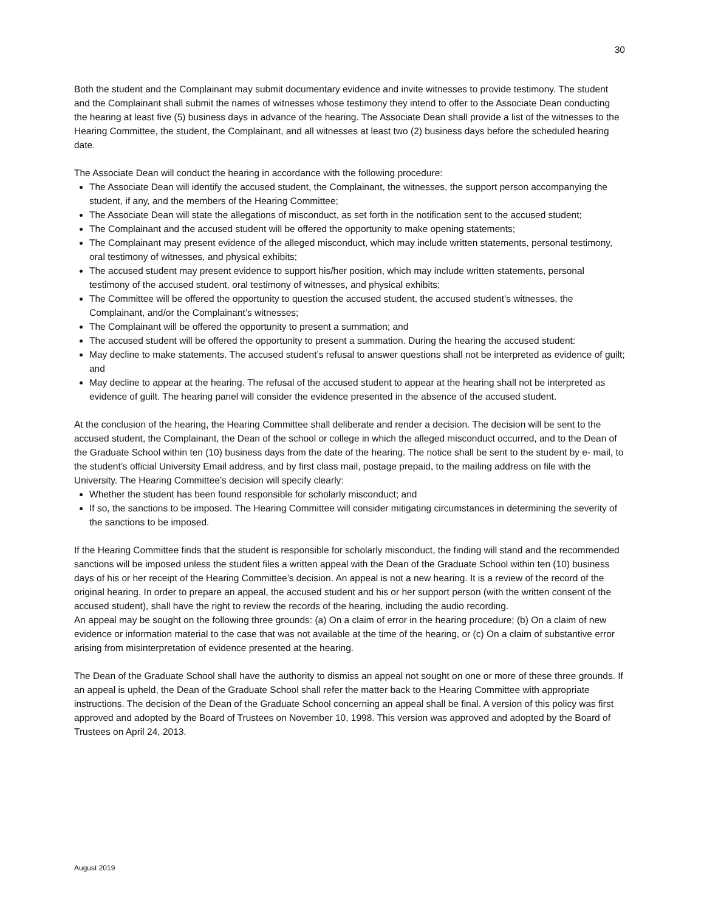30
Both the student and the Complainant may submit documentary evidence and invite witnesses to provide testimony. The student and the Complainant shall submit the names of witnesses whose testimony they intend to offer to the Associate Dean conducting the hearing at least five (5) business days in advance of the hearing. The Associate Dean shall provide a list of the witnesses to the Hearing Committee, the student, the Complainant, and all witnesses at least two (2) business days before the scheduled hearing date.
The Associate Dean will conduct the hearing in accordance with the following procedure:
The Associate Dean will identify the accused student, the Complainant, the witnesses, the support person accompanying the student, if any, and the members of the Hearing Committee;
The Associate Dean will state the allegations of misconduct, as set forth in the notification sent to the accused student;
The Complainant and the accused student will be offered the opportunity to make opening statements;
The Complainant may present evidence of the alleged misconduct, which may include written statements, personal testimony, oral testimony of witnesses, and physical exhibits;
The accused student may present evidence to support his/her position, which may include written statements, personal testimony of the accused student, oral testimony of witnesses, and physical exhibits;
The Committee will be offered the opportunity to question the accused student, the accused student’s witnesses, the Complainant, and/or the Complainant’s witnesses;
The Complainant will be offered the opportunity to present a summation; and
The accused student will be offered the opportunity to present a summation. During the hearing the accused student:
May decline to make statements. The accused student’s refusal to answer questions shall not be interpreted as evidence of guilt; and
May decline to appear at the hearing. The refusal of the accused student to appear at the hearing shall not be interpreted as evidence of guilt. The hearing panel will consider the evidence presented in the absence of the accused student.
At the conclusion of the hearing, the Hearing Committee shall deliberate and render a decision. The decision will be sent to the accused student, the Complainant, the Dean of the school or college in which the alleged misconduct occurred, and to the Dean of the Graduate School within ten (10) business days from the date of the hearing. The notice shall be sent to the student by e- mail, to the student’s official University Email address, and by first class mail, postage prepaid, to the mailing address on file with the University. The Hearing Committee’s decision will specify clearly:
Whether the student has been found responsible for scholarly misconduct; and
If so, the sanctions to be imposed. The Hearing Committee will consider mitigating circumstances in determining the severity of the sanctions to be imposed.
If the Hearing Committee finds that the student is responsible for scholarly misconduct, the finding will stand and the recommended sanctions will be imposed unless the student files a written appeal with the Dean of the Graduate School within ten (10) business days of his or her receipt of the Hearing Committee’s decision. An appeal is not a new hearing. It is a review of the record of the original hearing. In order to prepare an appeal, the accused student and his or her support person (with the written consent of the accused student), shall have the right to review the records of the hearing, including the audio recording.
An appeal may be sought on the following three grounds: (a) On a claim of error in the hearing procedure; (b) On a claim of new evidence or information material to the case that was not available at the time of the hearing, or (c) On a claim of substantive error arising from misinterpretation of evidence presented at the hearing.
The Dean of the Graduate School shall have the authority to dismiss an appeal not sought on one or more of these three grounds. If an appeal is upheld, the Dean of the Graduate School shall refer the matter back to the Hearing Committee with appropriate instructions. The decision of the Dean of the Graduate School concerning an appeal shall be final. A version of this policy was first approved and adopted by the Board of Trustees on November 10, 1998. This version was approved and adopted by the Board of Trustees on April 24, 2013.
August 2019